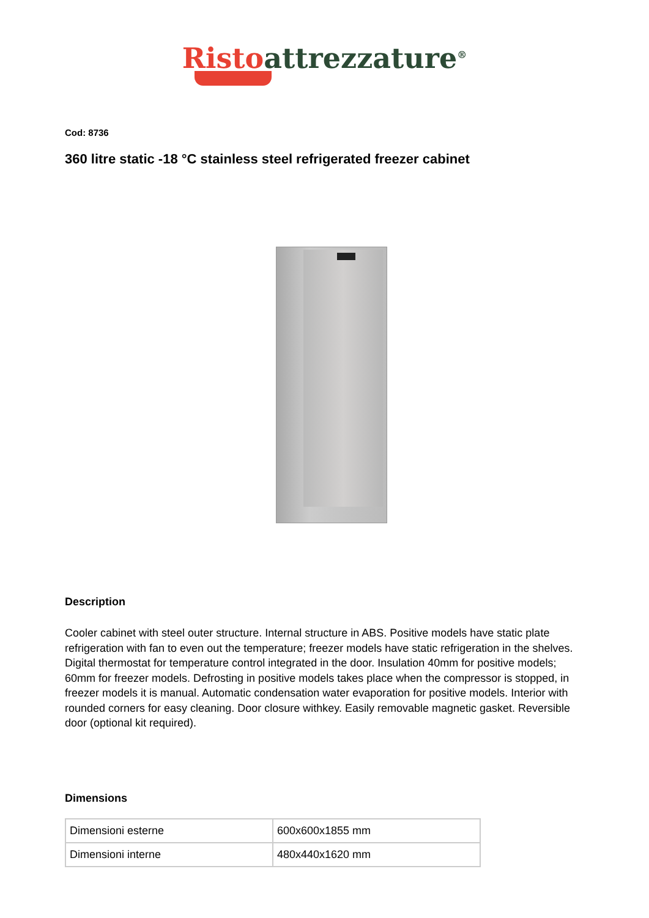Risto attrezzature<sup>®</sup>
Cod: 8736
360 litre static -18 °C stainless steel refrigerated freezer cabinet
Description
Cooler cabinet with steel outer structure. Internal structure in ABS. Positive models have static plate refrigeration with fan to even out the temperature; freezer models have static refrigeration in the shelves. Digital thermostat for temperature control integrated in the door. Insulation 40mm for positive models; 60mm for freezer models. Defrosting in positive models takes place when the compressor is stopped, in freezer models it is manual. Automatic condensation water evaporation for positive models. Interior with rounded corners for easy cleaning. Door closure withkey. Easily removable magnetic gasket. Reversible door (optional kit required).
Dimensions
| Dimensioni esterne | 600x600x1855 mm |
| Dimensioni interne | 480x440x1620 mm |